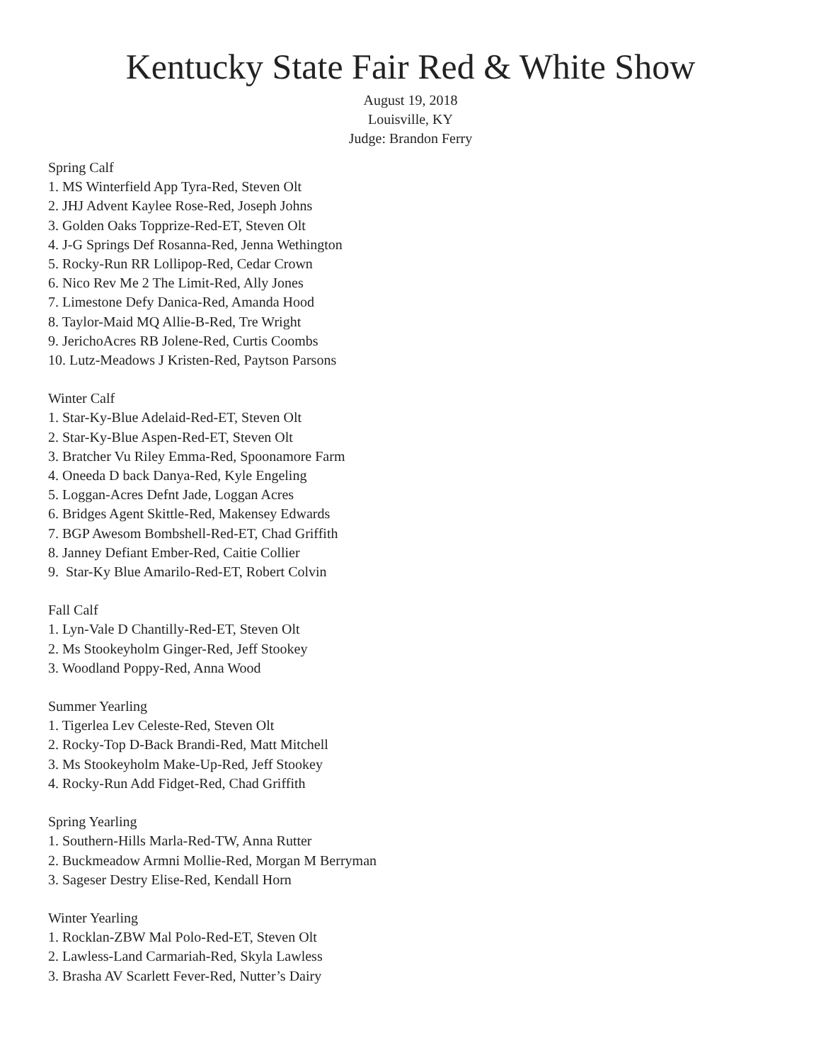Kentucky State Fair Red & White Show
August 19, 2018
Louisville, KY
Judge: Brandon Ferry
Spring Calf
1. MS Winterfield App Tyra-Red, Steven Olt
2. JHJ Advent Kaylee Rose-Red, Joseph Johns
3. Golden Oaks Topprize-Red-ET, Steven Olt
4. J-G Springs Def Rosanna-Red, Jenna Wethington
5. Rocky-Run RR Lollipop-Red, Cedar Crown
6. Nico Rev Me 2 The Limit-Red, Ally Jones
7. Limestone Defy Danica-Red, Amanda Hood
8. Taylor-Maid MQ Allie-B-Red, Tre Wright
9. JerichoAcres RB Jolene-Red, Curtis Coombs
10. Lutz-Meadows J Kristen-Red, Paytson Parsons
Winter Calf
1. Star-Ky-Blue Adelaid-Red-ET, Steven Olt
2. Star-Ky-Blue Aspen-Red-ET, Steven Olt
3. Bratcher Vu Riley Emma-Red, Spoonamore Farm
4. Oneeda D back Danya-Red, Kyle Engeling
5. Loggan-Acres Defnt Jade, Loggan Acres
6. Bridges Agent Skittle-Red, Makensey Edwards
7. BGP Awesom Bombshell-Red-ET, Chad Griffith
8. Janney Defiant Ember-Red, Caitie Collier
9. Star-Ky Blue Amarilo-Red-ET, Robert Colvin
Fall Calf
1. Lyn-Vale D Chantilly-Red-ET, Steven Olt
2. Ms Stookeyholm Ginger-Red, Jeff Stookey
3. Woodland Poppy-Red, Anna Wood
Summer Yearling
1. Tigerlea Lev Celeste-Red, Steven Olt
2. Rocky-Top D-Back Brandi-Red, Matt Mitchell
3. Ms Stookeyholm Make-Up-Red, Jeff Stookey
4. Rocky-Run Add Fidget-Red, Chad Griffith
Spring Yearling
1. Southern-Hills Marla-Red-TW, Anna Rutter
2. Buckmeadow Armni Mollie-Red, Morgan M Berryman
3. Sageser Destry Elise-Red, Kendall Horn
Winter Yearling
1. Rocklan-ZBW Mal Polo-Red-ET, Steven Olt
2. Lawless-Land Carmariah-Red, Skyla Lawless
3. Brasha AV Scarlett Fever-Red, Nutter’s Dairy